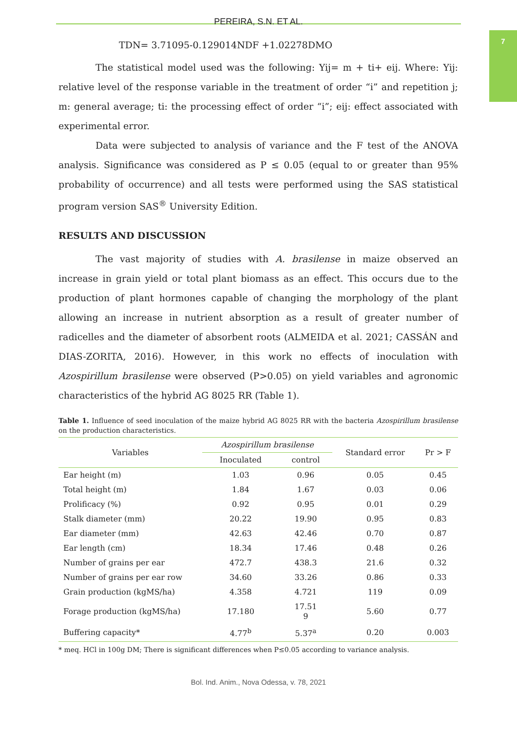7
PEREIRA, S.N. ET AL.
TDN= 3.71095-0.129014NDF +1.02278DMO
The statistical model used was the following: Yij= m + ti+ eij. Where: Yij: relative level of the response variable in the treatment of order “i” and repetition j; m: general average; ti: the processing effect of order “i”; eij: effect associated with experimental error.
Data were subjected to analysis of variance and the F test of the ANOVA analysis. Significance was considered as P ≤ 0.05 (equal to or greater than 95% probability of occurrence) and all tests were performed using the SAS statistical program version SAS<sup>®</sup> University Edition.
RESULTS AND DISCUSSION
The vast majority of studies with A. brasilense in maize observed an increase in grain yield or total plant biomass as an effect. This occurs due to the production of plant hormones capable of changing the morphology of the plant allowing an increase in nutrient absorption as a result of greater number of radicelles and the diameter of absorbent roots (ALMEIDA et al. 2021; CASSÁN and DIAS-ZORITA, 2016). However, in this work no effects of inoculation with Azospirillum brasilense were observed (P>0.05) on yield variables and agronomic characteristics of the hybrid AG 8025 RR (Table 1).
Table 1. Influence of seed inoculation of the maize hybrid AG 8025 RR with the bacteria Azospirillum brasilense on the production characteristics.
| Variables | Azospirillum brasilense | | Standard error | Pr > F |
| --- | --- | --- | --- | --- |
| | Inoculated | control | | |
| Ear height (m) | 1.03 | 0.96 | 0.05 | 0.45 |
| Total height (m) | 1.84 | 1.67 | 0.03 | 0.06 |
| Prolificacy (%) | 0.92 | 0.95 | 0.01 | 0.29 |
| Stalk diameter (mm) | 20.22 | 19.90 | 0.95 | 0.83 |
| Ear diameter (mm) | 42.63 | 42.46 | 0.70 | 0.87 |
| Ear length (cm) | 18.34 | 17.46 | 0.48 | 0.26 |
| Number of grains per ear | 472.7 | 438.3 | 21.6 | 0.32 |
| Number of grains per ear row | 34.60 | 33.26 | 0.86 | 0.33 |
| Grain production (kgMS/ha) | 4.358 | 4.721 | 119 | 0.09 |
| Forage production (kgMS/ha) | 17.180 | 17.51 9 | 5.60 | 0.77 |
| Buffering capacity* | 4.77<sup>b</sup> | 5.37<sup>a</sup> | 0.20 | 0.003 |
* meq. HCl in 100g DM; There is significant differences when P≤0.05 according to variance analysis.
Bol. Ind. Anim., Nova Odessa, v. 78, 2021